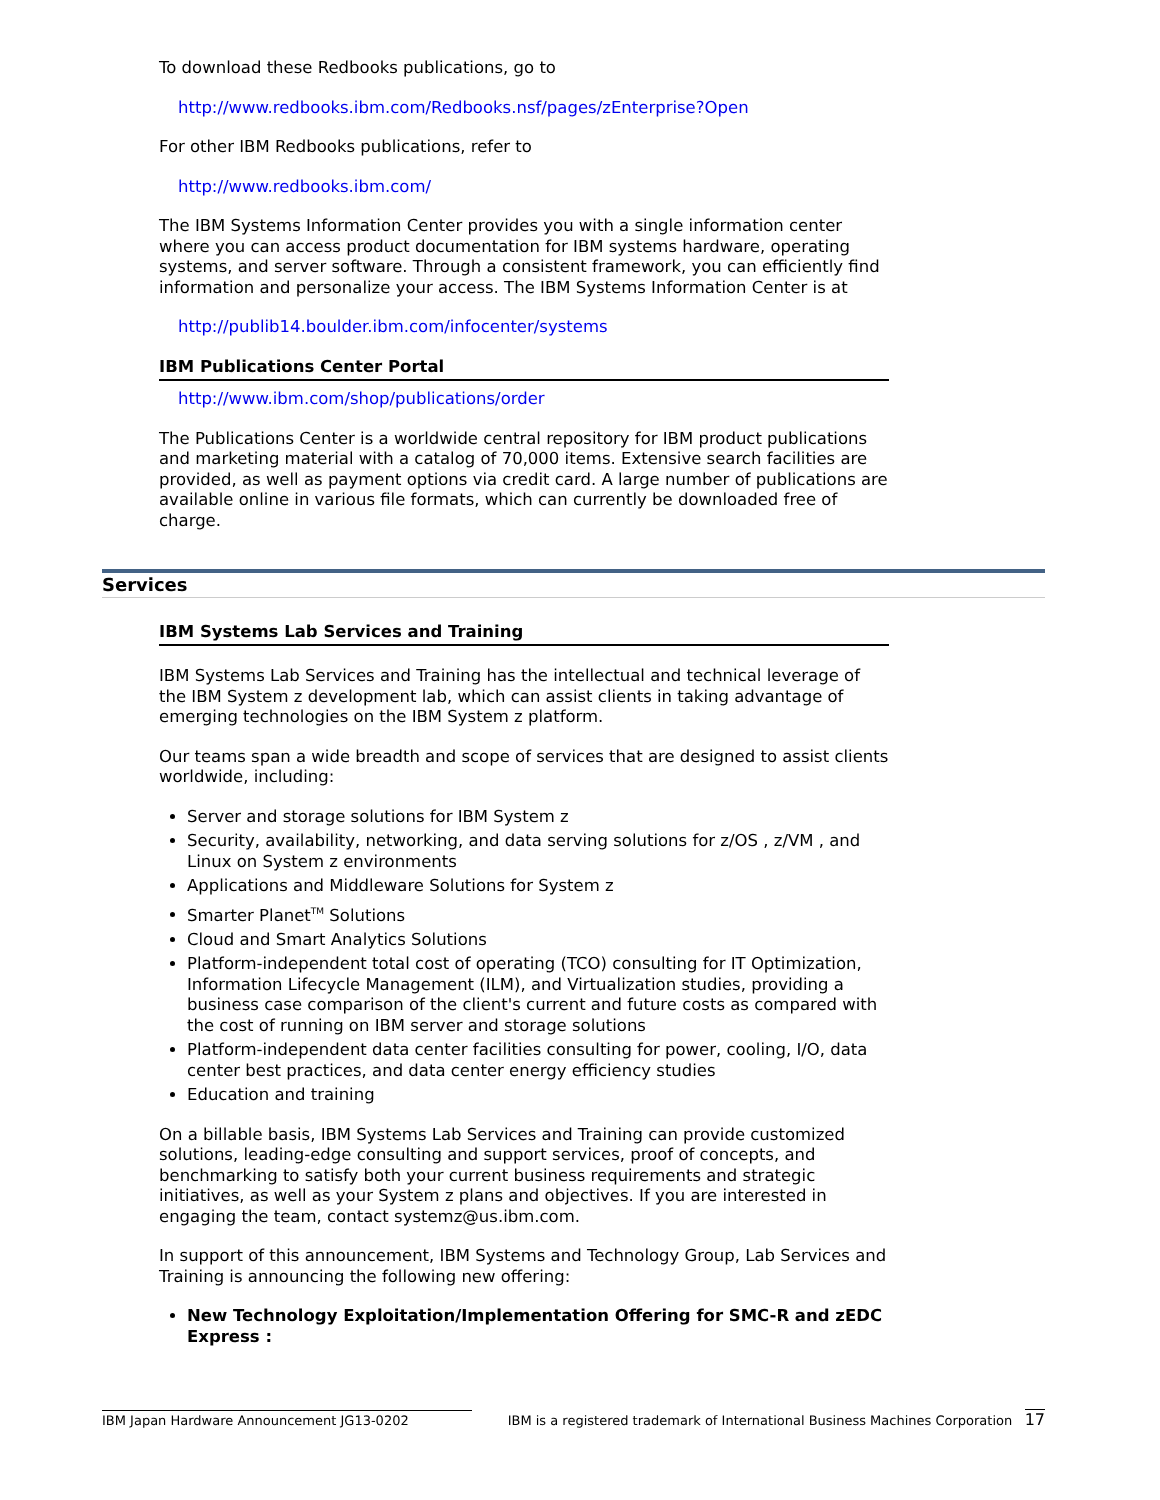To download these Redbooks publications, go to
http://www.redbooks.ibm.com/Redbooks.nsf/pages/zEnterprise?Open
For other IBM Redbooks publications, refer to
http://www.redbooks.ibm.com/
The IBM Systems Information Center provides you with a single information center where you can access product documentation for IBM systems hardware, operating systems, and server software. Through a consistent framework, you can efficiently find information and personalize your access. The IBM Systems Information Center is at
http://publib14.boulder.ibm.com/infocenter/systems
IBM Publications Center Portal
http://www.ibm.com/shop/publications/order
The Publications Center is a worldwide central repository for IBM product publications and marketing material with a catalog of 70,000 items. Extensive search facilities are provided, as well as payment options via credit card. A large number of publications are available online in various file formats, which can currently be downloaded free of charge.
Services
IBM Systems Lab Services and Training
IBM Systems Lab Services and Training has the intellectual and technical leverage of the IBM System z development lab, which can assist clients in taking advantage of emerging technologies on the IBM System z platform.
Our teams span a wide breadth and scope of services that are designed to assist clients worldwide, including:
Server and storage solutions for IBM System z
Security, availability, networking, and data serving solutions for z/OS , z/VM , and Linux on System z environments
Applications and Middleware Solutions for System z
Smarter Planet<sup>TM</sup> Solutions
Cloud and Smart Analytics Solutions
Platform-independent total cost of operating (TCO) consulting for IT Optimization, Information Lifecycle Management (ILM), and Virtualization studies, providing a business case comparison of the client's current and future costs as compared with the cost of running on IBM server and storage solutions
Platform-independent data center facilities consulting for power, cooling, I/O, data center best practices, and data center energy efficiency studies
Education and training
On a billable basis, IBM Systems Lab Services and Training can provide customized solutions, leading-edge consulting and support services, proof of concepts, and benchmarking to satisfy both your current business requirements and strategic initiatives, as well as your System z plans and objectives. If you are interested in engaging the team, contact systemz@us.ibm.com.
In support of this announcement, IBM Systems and Technology Group, Lab Services and Training is announcing the following new offering:
New Technology Exploitation/Implementation Offering for SMC-R and zEDC Express :
IBM Japan Hardware Announcement JG13-0202 IBM is a registered trademark of International Business Machines Corporation 17